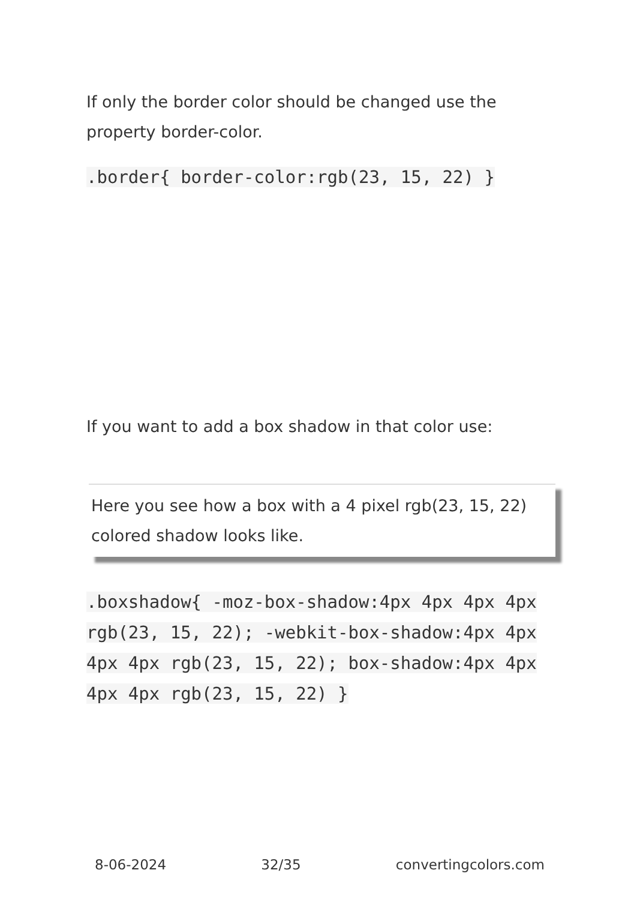If only the border color should be changed use the property border-color.
.border{ border-color:rgb(23, 15, 22) }
If you want to add a box shadow in that color use:
Here you see how a box with a 4 pixel rgb(23, 15, 22) colored shadow looks like.
.boxshadow{ -moz-box-shadow:4px 4px 4px 4px rgb(23, 15, 22); -webkit-box-shadow:4px 4px 4px 4px rgb(23, 15, 22); box-shadow:4px 4px 4px 4px rgb(23, 15, 22) }
8-06-2024 32/35 convertingcolors.com